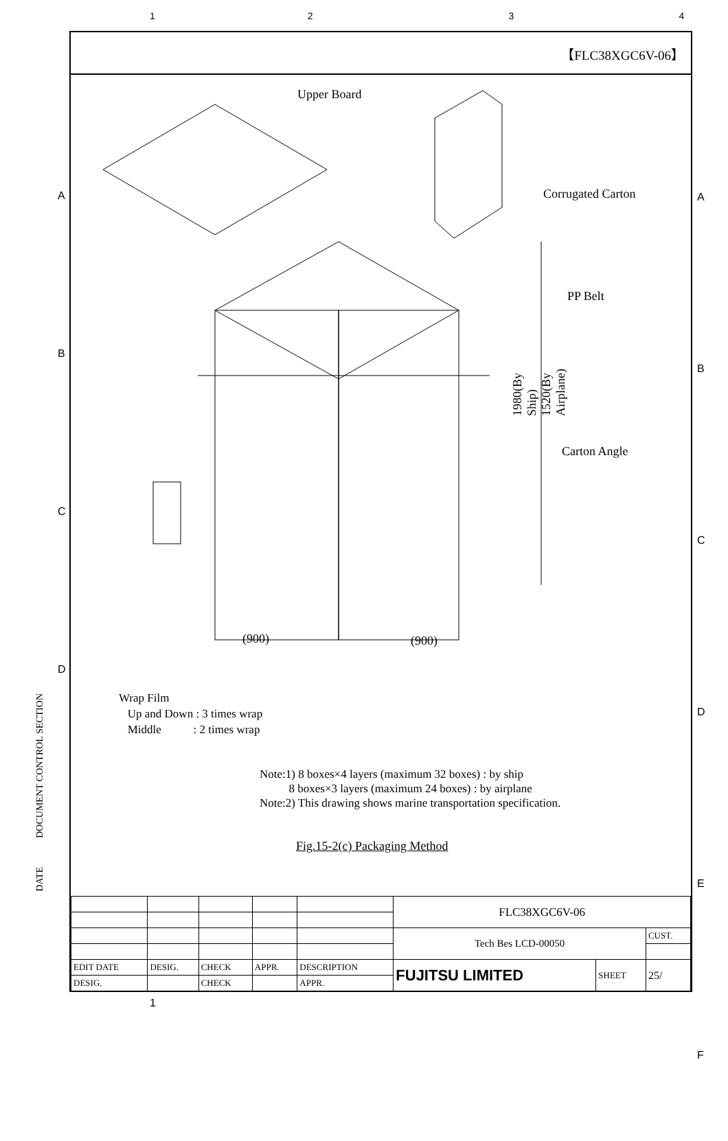1234
【FLC38XGC6V-06】
Upper Board
Corrugated Carton
PP Belt
Carton Angle
1980(By Ship)
1520(By Airplane)
(900) (900)
Wrap Film
Up and Down : 3 times wrap
Middle : 2 times wrap
Note:1) 8 boxes×4 layers (maximum 32 boxes) : by ship
8 boxes×3 layers (maximum 24 boxes) : by airplane
Note:2) This drawing shows marine transportation specification.
Fig.15-2(c) Packaging Method
DATE DOCUMENT CONTROL SECTION
A
B
C
D
A
B
C
D
E
F
| | | | | | FLC38XGC6V-06 | | |
| | | | | | Tech Bes LCD-00050 | | CUST. |
| EDIT DATE | DESIG. | CHECK | APPR. | DESCRIPTION | FUJITSU LIMITED | SHEET | 25/ |
| DESIG. | | CHECK | | APPR. | | | |
1